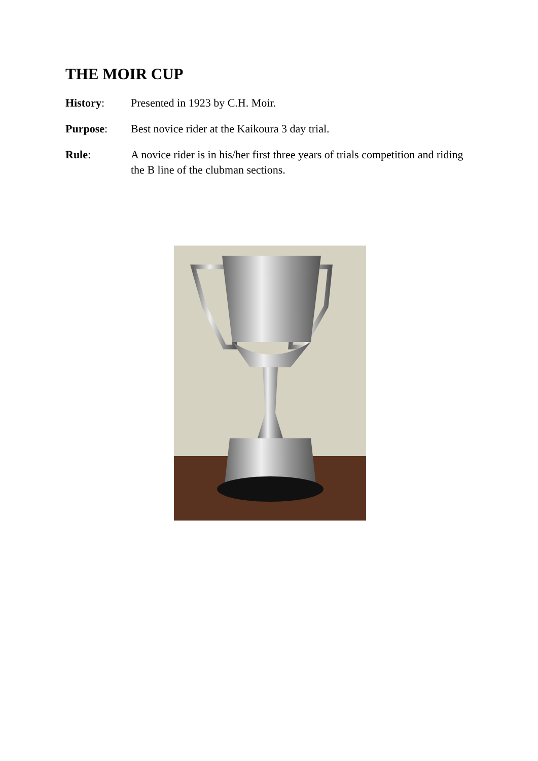THE MOIR CUP
History: Presented in 1923 by C.H. Moir.
Purpose: Best novice rider at the Kaikoura 3 day trial.
Rule: A novice rider is in his/her first three years of trials competition and riding the B line of the clubman sections.